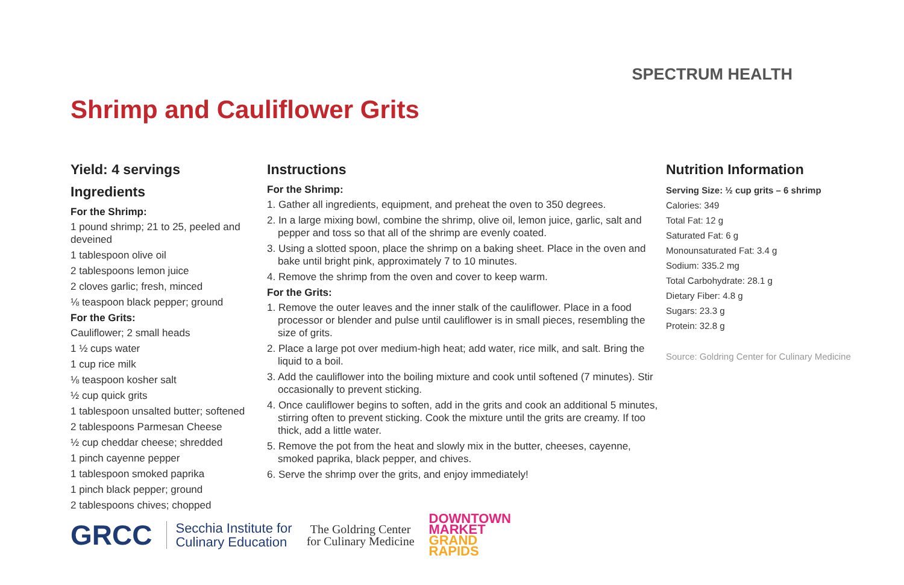SPECTRUM HEALTH
Shrimp and Cauliflower Grits
Yield: 4 servings
Ingredients
For the Shrimp:
1 pound shrimp; 21 to 25, peeled and deveined
1 tablespoon olive oil
2 tablespoons lemon juice
2 cloves garlic; fresh, minced
⅛ teaspoon black pepper; ground
For the Grits:
Cauliflower; 2 small heads
1 ½ cups water
1 cup rice milk
⅛ teaspoon kosher salt
½ cup quick grits
1 tablespoon unsalted butter; softened
2 tablespoons Parmesan Cheese
½ cup cheddar cheese; shredded
1 pinch cayenne pepper
1 tablespoon smoked paprika
1 pinch black pepper; ground
2 tablespoons chives; chopped
Instructions
For the Shrimp:
1. Gather all ingredients, equipment, and preheat the oven to 350 degrees.
2. In a large mixing bowl, combine the shrimp, olive oil, lemon juice, garlic, salt and pepper and toss so that all of the shrimp are evenly coated.
3. Using a slotted spoon, place the shrimp on a baking sheet. Place in the oven and bake until bright pink, approximately 7 to 10 minutes.
4. Remove the shrimp from the oven and cover to keep warm.
For the Grits:
1. Remove the outer leaves and the inner stalk of the cauliflower. Place in a food processor or blender and pulse until cauliflower is in small pieces, resembling the size of grits.
2. Place a large pot over medium-high heat; add water, rice milk, and salt. Bring the liquid to a boil.
3. Add the cauliflower into the boiling mixture and cook until softened (7 minutes). Stir occasionally to prevent sticking.
4. Once cauliflower begins to soften, add in the grits and cook an additional 5 minutes, stirring often to prevent sticking. Cook the mixture until the grits are creamy. If too thick, add a little water.
5. Remove the pot from the heat and slowly mix in the butter, cheeses, cayenne, smoked paprika, black pepper, and chives.
6. Serve the shrimp over the grits, and enjoy immediately!
Nutrition Information
Serving Size: ½ cup grits – 6 shrimp
Calories: 349
Total Fat: 12 g
Saturated Fat: 6 g
Monounsaturated Fat: 3.4 g
Sodium: 335.2 mg
Total Carbohydrate: 28.1 g
Dietary Fiber: 4.8 g
Sugars: 23.3 g
Protein: 32.8 g
Source: Goldring Center for Culinary Medicine
GRCC
Secchia Institute for
Culinary Education
The Goldring Center
for Culinary Medicine
DOWNTOWN
MARKET
GRAND
RAPIDS